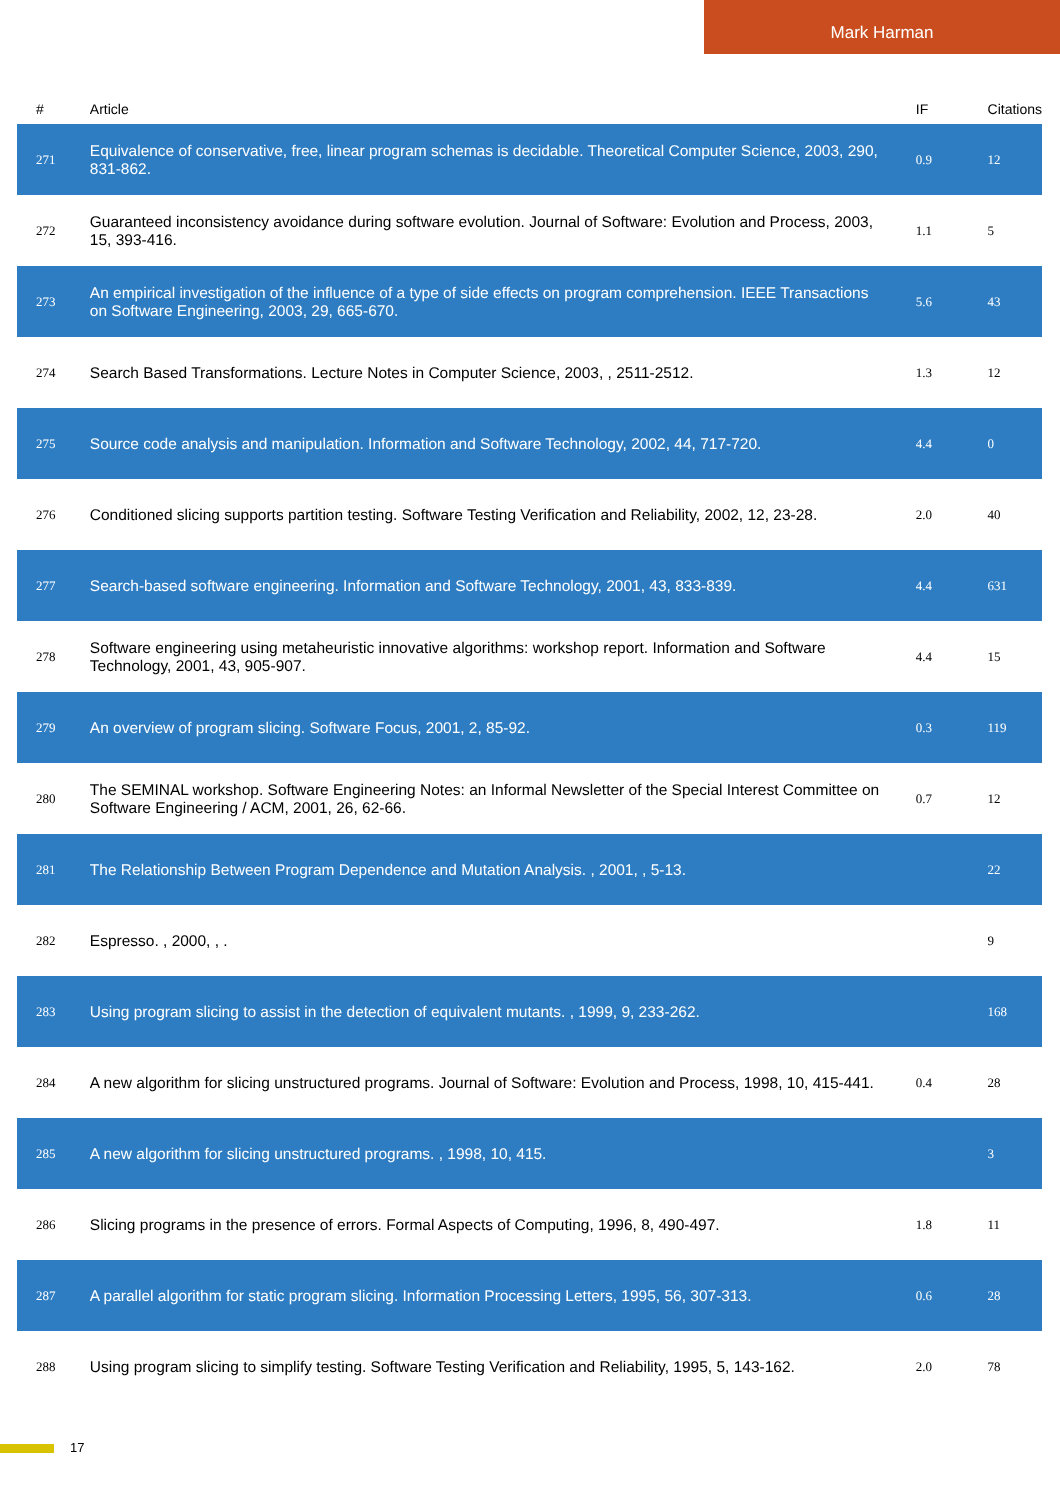Mark Harman
| # | Article | IF | Citations |
| --- | --- | --- | --- |
| 271 | Equivalence of conservative, free, linear program schemas is decidable. Theoretical Computer Science, 2003, 290, 831-862. | 0.9 | 12 |
| 272 | Guaranteed inconsistency avoidance during software evolution. Journal of Software: Evolution and Process, 2003, 15, 393-416. | 1.1 | 5 |
| 273 | An empirical investigation of the influence of a type of side effects on program comprehension. IEEE Transactions on Software Engineering, 2003, 29, 665-670. | 5.6 | 43 |
| 274 | Search Based Transformations. Lecture Notes in Computer Science, 2003, , 2511-2512. | 1.3 | 12 |
| 275 | Source code analysis and manipulation. Information and Software Technology, 2002, 44, 717-720. | 4.4 | 0 |
| 276 | Conditioned slicing supports partition testing. Software Testing Verification and Reliability, 2002, 12, 23-28. | 2.0 | 40 |
| 277 | Search-based software engineering. Information and Software Technology, 2001, 43, 833-839. | 4.4 | 631 |
| 278 | Software engineering using metaheuristic innovative algorithms: workshop report. Information and Software Technology, 2001, 43, 905-907. | 4.4 | 15 |
| 279 | An overview of program slicing. Software Focus, 2001, 2, 85-92. | 0.3 | 119 |
| 280 | The SEMINAL workshop. Software Engineering Notes: an Informal Newsletter of the Special Interest Committee on Software Engineering / ACM, 2001, 26, 62-66. | 0.7 | 12 |
| 281 | The Relationship Between Program Dependence and Mutation Analysis. , 2001, , 5-13. | | 22 |
| 282 | Espresso. , 2000, , . | | 9 |
| 283 | Using program slicing to assist in the detection of equivalent mutants. , 1999, 9, 233-262. | | 168 |
| 284 | A new algorithm for slicing unstructured programs. Journal of Software: Evolution and Process, 1998, 10, 415-441. | 0.4 | 28 |
| 285 | A new algorithm for slicing unstructured programs. , 1998, 10, 415. | | 3 |
| 286 | Slicing programs in the presence of errors. Formal Aspects of Computing, 1996, 8, 490-497. | 1.8 | 11 |
| 287 | A parallel algorithm for static program slicing. Information Processing Letters, 1995, 56, 307-313. | 0.6 | 28 |
| 288 | Using program slicing to simplify testing. Software Testing Verification and Reliability, 1995, 5, 143-162. | 2.0 | 78 |
17